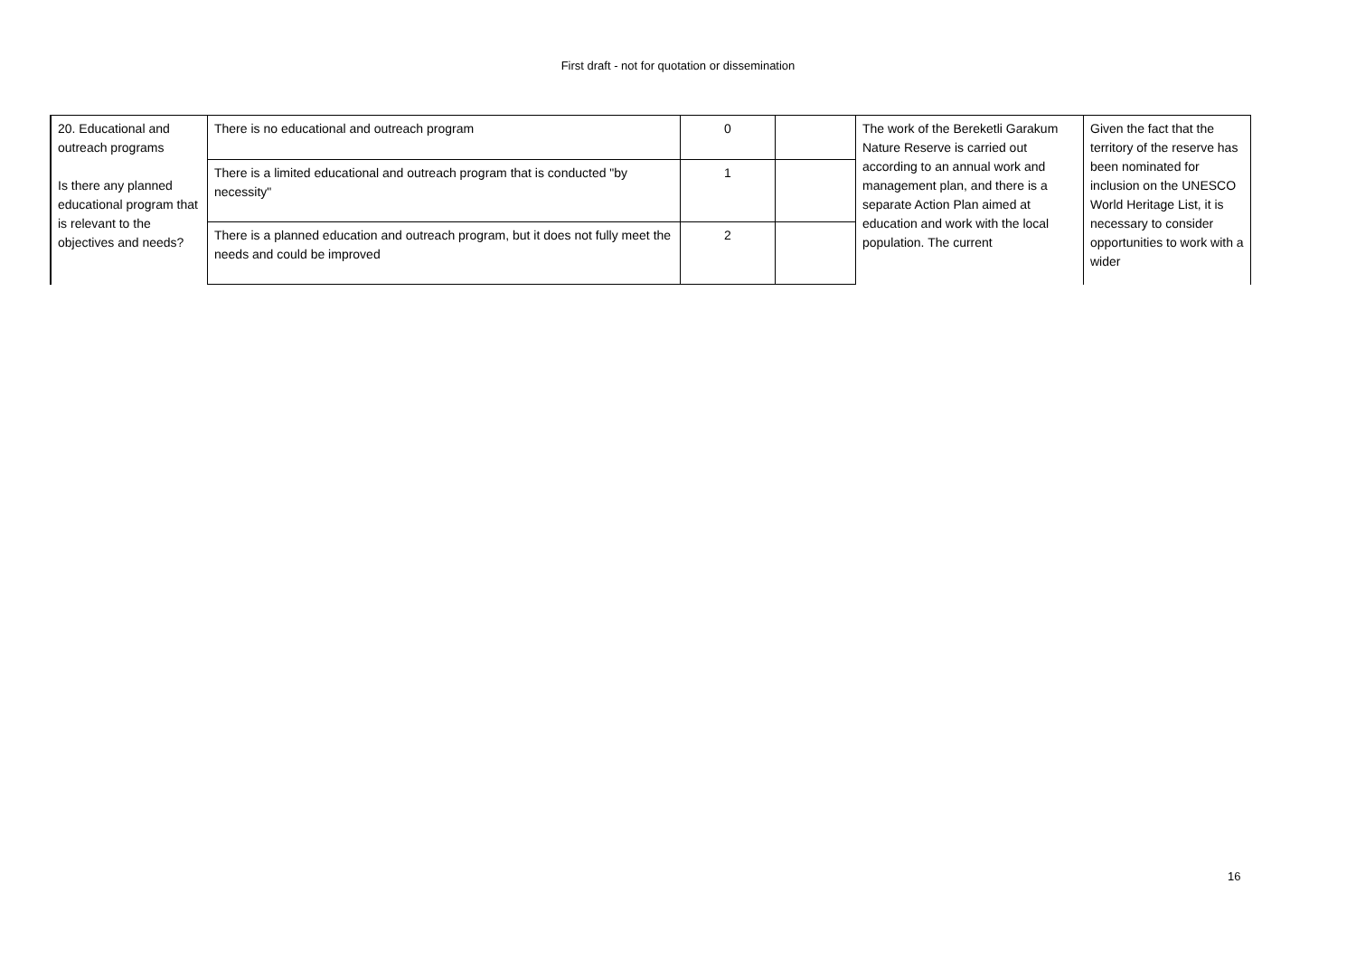First draft - not for quotation or dissemination
| 20. Educational and outreach programs Is there any planned educational program that is relevant to the objectives and needs? | There is no educational and outreach program | 0 | | The work of the Bereketli Garakum Nature Reserve is carried out according to an annual work and management plan, and there is a separate Action Plan aimed at education and work with the local population. The current | Given the fact that the territory of the reserve has been nominated for inclusion on the UNESCO World Heritage List, it is necessary to consider opportunities to work with a wider |
| | There is a limited educational and outreach program that is conducted "by necessity" | 1 | | | |
| | There is a planned education and outreach program, but it does not fully meet the needs and could be improved | 2 | | | |
16